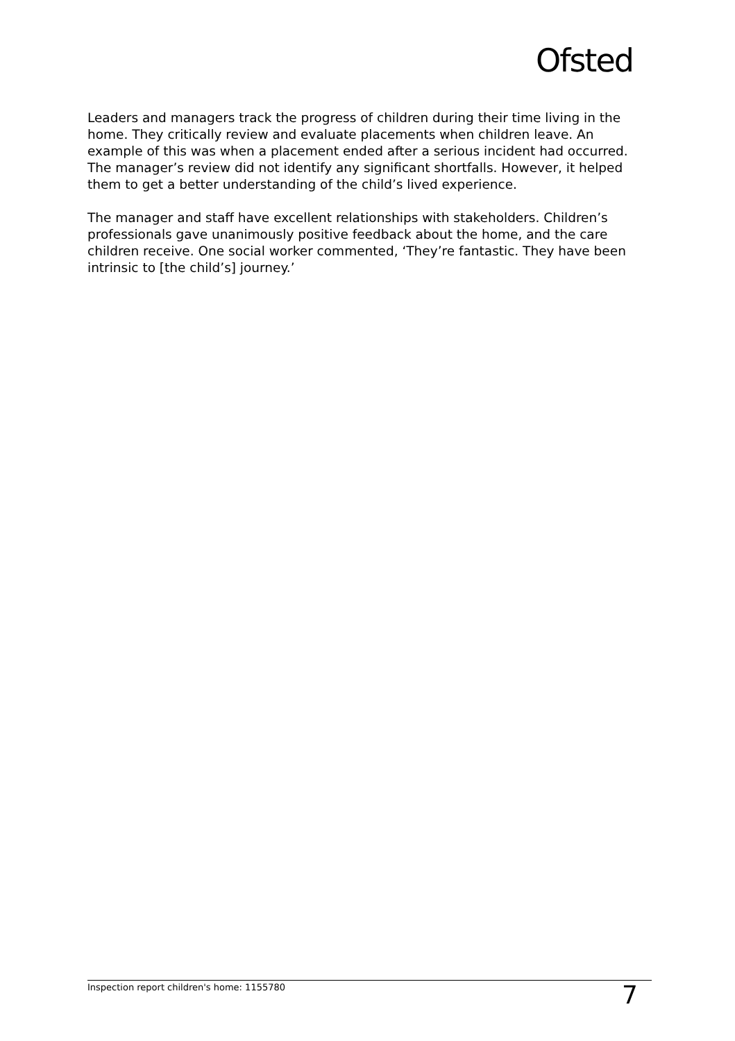Ofsted
Leaders and managers track the progress of children during their time living in the home. They critically review and evaluate placements when children leave. An example of this was when a placement ended after a serious incident had occurred. The manager’s review did not identify any significant shortfalls. However, it helped them to get a better understanding of the child’s lived experience.
The manager and staff have excellent relationships with stakeholders. Children’s professionals gave unanimously positive feedback about the home, and the care children receive. One social worker commented, ‘They’re fantastic. They have been intrinsic to [the child’s] journey.’
Inspection report children's home: 1155780 7